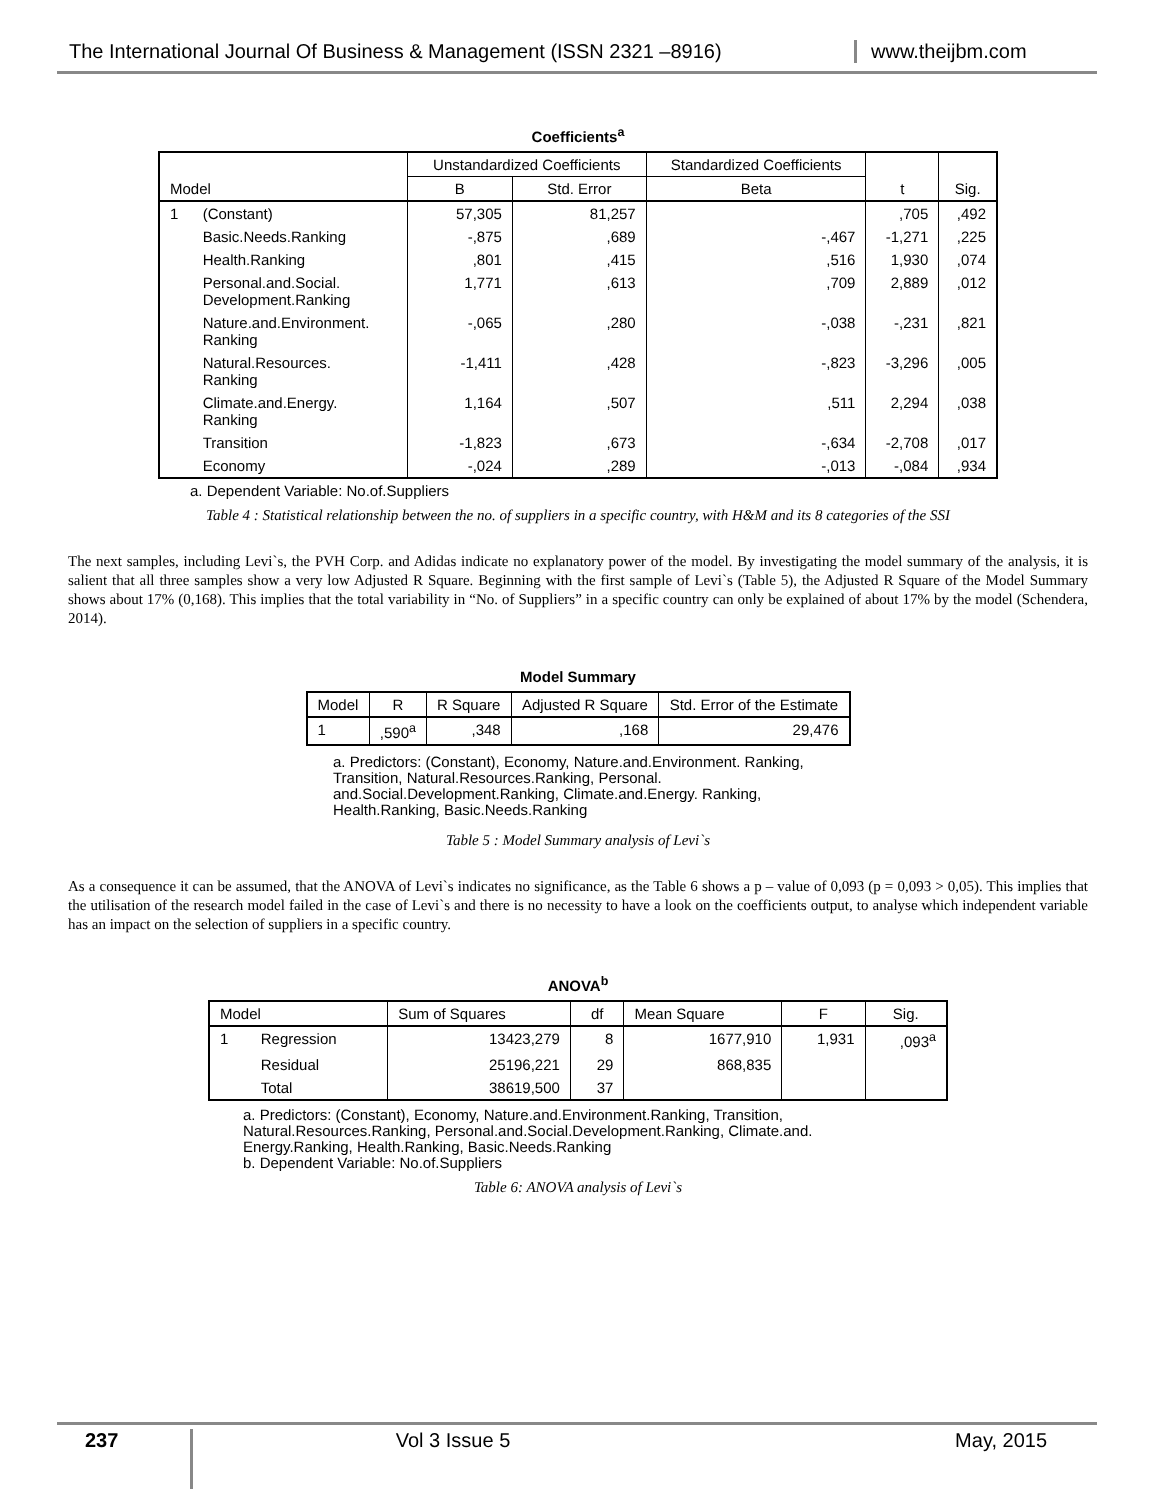The International Journal Of Business & Management (ISSN 2321 –8916)
www.theijbm.com
Coefficients<sup>a</sup>
| Model | | Unstandardized Coefficients | | Standardized Coefficients | t | Sig. |
| | | B | Std. Error | Beta | | |
| 1 | (Constant) | 57,305 | 81,257 | | ,705 | ,492 |
| | Basic.Needs.Ranking | -,875 | ,689 | -,467 | -1,271 | ,225 |
| | Health.Ranking | ,801 | ,415 | ,516 | 1,930 | ,074 |
| | Personal.and.Social. Development.Ranking | 1,771 | ,613 | ,709 | 2,889 | ,012 |
| | Nature.and.Environment. Ranking | -,065 | ,280 | -,038 | -,231 | ,821 |
| | Natural.Resources. Ranking | -1,411 | ,428 | -,823 | -3,296 | ,005 |
| | Climate.and.Energy. Ranking | 1,164 | ,507 | ,511 | 2,294 | ,038 |
| | Transition | -1,823 | ,673 | -,634 | -2,708 | ,017 |
| | Economy | -,024 | ,289 | -,013 | -,084 | ,934 |
a. Dependent Variable: No.of.Suppliers
Table 4 : Statistical relationship between the no. of suppliers in a specific country, with H&M and its 8 categories of the SSI
The next samples, including Levi`s, the PVH Corp. and Adidas indicate no explanatory power of the model. By investigating the model summary of the analysis, it is salient that all three samples show a very low Adjusted R Square. Beginning with the first sample of Levi`s (Table 5), the Adjusted R Square of the Model Summary shows about 17% (0,168). This implies that the total variability in “No. of Suppliers” in a specific country can only be explained of about 17% by the model (Schendera, 2014).
Model Summary
| Model | R | R Square | Adjusted R Square | Std. Error of the Estimate |
| 1 | ,590<sup>a</sup> | ,348 | ,168 | 29,476 |
a. Predictors: (Constant), Economy, Nature.and.Environment. Ranking, Transition, Natural.Resources.Ranking, Personal. and.Social.Development.Ranking, Climate.and.Energy. Ranking, Health.Ranking, Basic.Needs.Ranking
Table 5 : Model Summary analysis of Levi`s
As a consequence it can be assumed, that the ANOVA of Levi`s indicates no significance, as the Table 6 shows a p – value of 0,093 (p = 0,093 > 0,05). This implies that the utilisation of the research model failed in the case of Levi`s and there is no necessity to have a look on the coefficients output, to analyse which independent variable has an impact on the selection of suppliers in a specific country.
ANOVA<sup>b</sup>
| Model | | Sum of Squares | df | Mean Square | F | Sig. |
| 1 | Regression | 13423,279 | 8 | 1677,910 | 1,931 | ,093<sup>a</sup> |
| | Residual | 25196,221 | 29 | 868,835 | | |
| | Total | 38619,500 | 37 | | | |
a. Predictors: (Constant), Economy, Nature.and.Environment.Ranking, Transition,
Natural.Resources.Ranking, Personal.and.Social.Development.Ranking, Climate.and.
Energy.Ranking, Health.Ranking, Basic.Needs.Ranking
b. Dependent Variable: No.of.Suppliers
Table 6: ANOVA analysis of Levi`s
237
Vol 3 Issue 5 May, 2015